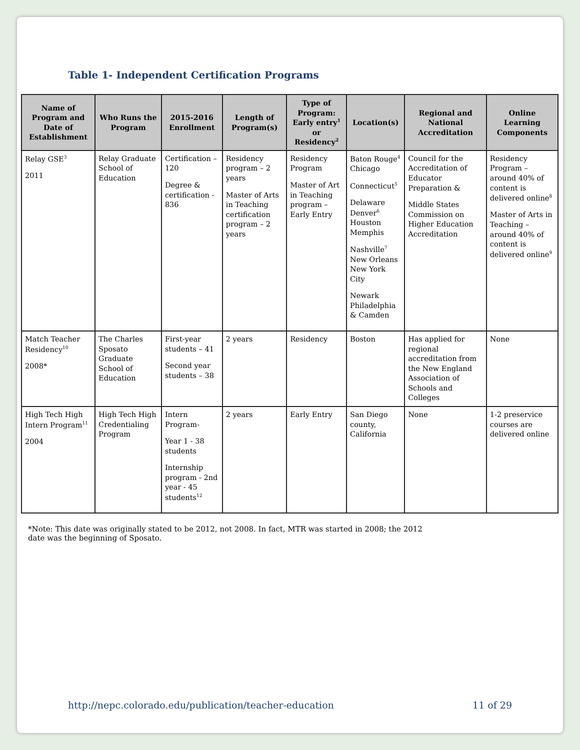Table 1- Independent Certification Programs
| Name of Program and Date of Establishment | Who Runs the Program | 2015-2016 Enrollment | Length of Program(s) | Type of Program: Early entry<sup>1</sup> or Residency<sup>2</sup> | Location(s) | Regional and National Accreditation | Online Learning Components |
| --- | --- | --- | --- | --- | --- | --- | --- |
| Relay GSE<sup>3</sup> 2011 | Relay Graduate School of Education | Certification – 120 Degree & certification - 836 | Residency program – 2 years Master of Arts in Teaching certification program – 2 years | Residency Program Master of Art in Teaching program – Early Entry | Baton Rouge<sup>4</sup> Chicago Connecticut<sup>5</sup> Delaware Denver<sup>6</sup> Houston Memphis Nashville<sup>7</sup> New Orleans New York City Newark Philadelphia & Camden | Council for the Accreditation of Educator Preparation & Middle States Commission on Higher Education Accreditation | Residency Program – around 40% of content is delivered online<sup>8</sup> Master of Arts in Teaching – around 40% of content is delivered online<sup>9</sup> |
| Match Teacher Residency<sup>10</sup> 2008* | The Charles Sposato Graduate School of Education | First-year students – 41 Second year students – 38 | 2 years | Residency | Boston | Has applied for regional accreditation from the New England Association of Schools and Colleges | None |
| High Tech High Intern Program<sup>11</sup> 2004 | High Tech High Credentialing Program | Intern Program- Year 1 - 38 students Internship program - 2nd year - 45 students<sup>12</sup> | 2 years | Early Entry | San Diego county, California | None | 1-2 preservice courses are delivered online |
*Note: This date was originally stated to be 2012, not 2008. In fact, MTR was started in 2008; the 2012 date was the beginning of Sposato.
http://nepc.colorado.edu/publication/teacher-education 11 of 29